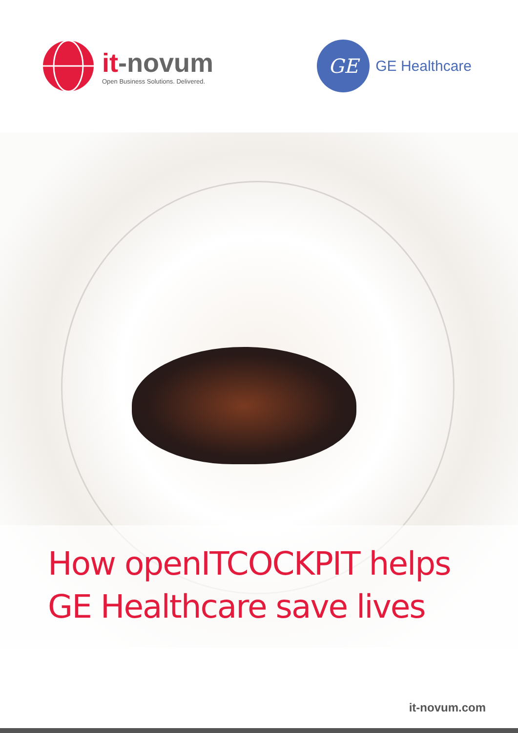it-novum
Open Business Solutions. Delivered.
GE
GE Healthcare
How openITCOCKPIT helps
GE Healthcare save lives
it-novum.com